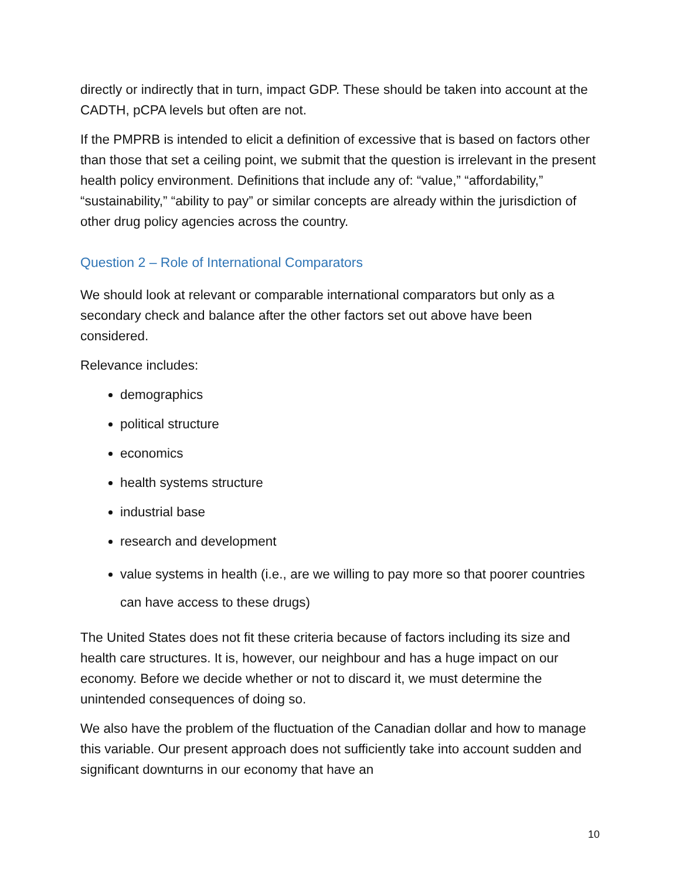directly or indirectly that in turn, impact GDP. These should be taken into account at the CADTH, pCPA levels but often are not.
If the PMPRB is intended to elicit a definition of excessive that is based on factors other than those that set a ceiling point, we submit that the question is irrelevant in the present health policy environment. Definitions that include any of: “value,” “affordability,” “sustainability,” “ability to pay” or similar concepts are already within the jurisdiction of other drug policy agencies across the country.
Question 2 – Role of International Comparators
We should look at relevant or comparable international comparators but only as a secondary check and balance after the other factors set out above have been considered.
Relevance includes:
demographics
political structure
economics
health systems structure
industrial base
research and development
value systems in health (i.e., are we willing to pay more so that poorer countries can have access to these drugs)
The United States does not fit these criteria because of factors including its size and health care structures. It is, however, our neighbour and has a huge impact on our economy. Before we decide whether or not to discard it, we must determine the unintended consequences of doing so.
We also have the problem of the fluctuation of the Canadian dollar and how to manage this variable. Our present approach does not sufficiently take into account sudden and significant downturns in our economy that have an
10